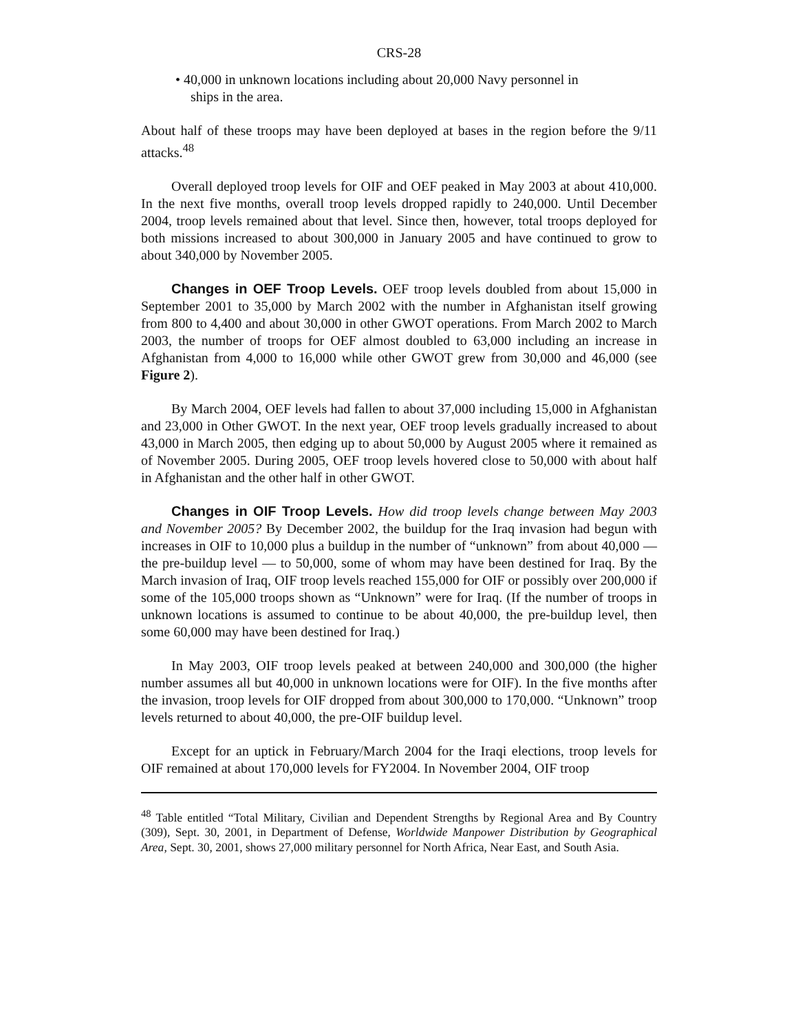CRS-28
• 40,000 in unknown locations including about 20,000 Navy personnel in ships in the area.
About half of these troops may have been deployed at bases in the region before the 9/11 attacks.<sup>48</sup>
Overall deployed troop levels for OIF and OEF peaked in May 2003 at about 410,000. In the next five months, overall troop levels dropped rapidly to 240,000. Until December 2004, troop levels remained about that level. Since then, however, total troops deployed for both missions increased to about 300,000 in January 2005 and have continued to grow to about 340,000 by November 2005.
Changes in OEF Troop Levels. OEF troop levels doubled from about 15,000 in September 2001 to 35,000 by March 2002 with the number in Afghanistan itself growing from 800 to 4,400 and about 30,000 in other GWOT operations. From March 2002 to March 2003, the number of troops for OEF almost doubled to 63,000 including an increase in Afghanistan from 4,000 to 16,000 while other GWOT grew from 30,000 and 46,000 (see Figure 2).
By March 2004, OEF levels had fallen to about 37,000 including 15,000 in Afghanistan and 23,000 in Other GWOT. In the next year, OEF troop levels gradually increased to about 43,000 in March 2005, then edging up to about 50,000 by August 2005 where it remained as of November 2005. During 2005, OEF troop levels hovered close to 50,000 with about half in Afghanistan and the other half in other GWOT.
Changes in OIF Troop Levels. How did troop levels change between May 2003 and November 2005? By December 2002, the buildup for the Iraq invasion had begun with increases in OIF to 10,000 plus a buildup in the number of “unknown” from about 40,000 — the pre-buildup level — to 50,000, some of whom may have been destined for Iraq. By the March invasion of Iraq, OIF troop levels reached 155,000 for OIF or possibly over 200,000 if some of the 105,000 troops shown as “Unknown” were for Iraq. (If the number of troops in unknown locations is assumed to continue to be about 40,000, the pre-buildup level, then some 60,000 may have been destined for Iraq.)
In May 2003, OIF troop levels peaked at between 240,000 and 300,000 (the higher number assumes all but 40,000 in unknown locations were for OIF). In the five months after the invasion, troop levels for OIF dropped from about 300,000 to 170,000. “Unknown” troop levels returned to about 40,000, the pre-OIF buildup level.
Except for an uptick in February/March 2004 for the Iraqi elections, troop levels for OIF remained at about 170,000 levels for FY2004. In November 2004, OIF troop
<sup>48</sup> Table entitled “Total Military, Civilian and Dependent Strengths by Regional Area and By Country (309), Sept. 30, 2001, in Department of Defense, Worldwide Manpower Distribution by Geographical Area, Sept. 30, 2001, shows 27,000 military personnel for North Africa, Near East, and South Asia.